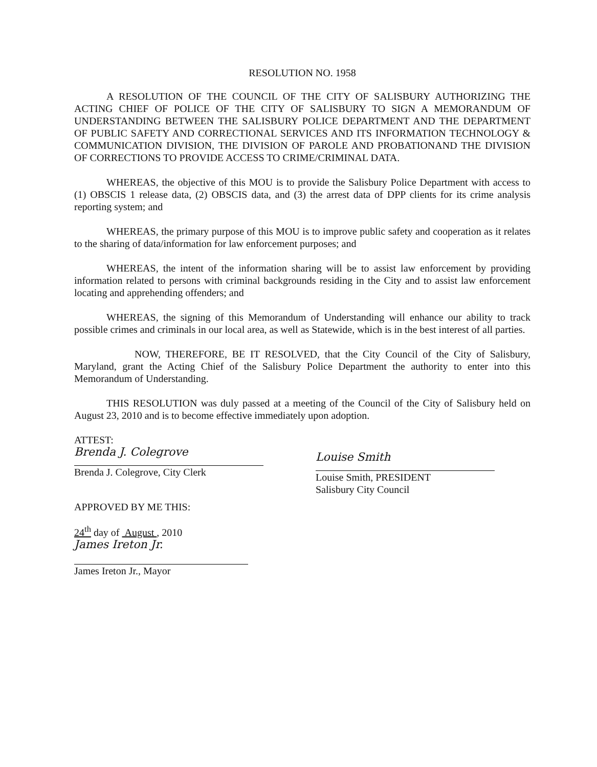RESOLUTION NO. 1958
A RESOLUTION OF THE COUNCIL OF THE CITY OF SALISBURY AUTHORIZING THE ACTING CHIEF OF POLICE OF THE CITY OF SALISBURY TO SIGN A MEMORANDUM OF UNDERSTANDING BETWEEN THE SALISBURY POLICE DEPARTMENT AND THE DEPARTMENT OF PUBLIC SAFETY AND CORRECTIONAL SERVICES AND ITS INFORMATION TECHNOLOGY & COMMUNICATION DIVISION, THE DIVISION OF PAROLE AND PROBATIONAND THE DIVISION OF CORRECTIONS TO PROVIDE ACCESS TO CRIME/CRIMINAL DATA.
WHEREAS, the objective of this MOU is to provide the Salisbury Police Department with access to (1) OBSCIS 1 release data, (2) OBSCIS data, and (3) the arrest data of DPP clients for its crime analysis reporting system; and
WHEREAS, the primary purpose of this MOU is to improve public safety and cooperation as it relates to the sharing of data/information for law enforcement purposes; and
WHEREAS, the intent of the information sharing will be to assist law enforcement by providing information related to persons with criminal backgrounds residing in the City and to assist law enforcement locating and apprehending offenders; and
WHEREAS, the signing of this Memorandum of Understanding will enhance our ability to track possible crimes and criminals in our local area, as well as Statewide, which is in the best interest of all parties.
NOW, THEREFORE, BE IT RESOLVED, that the City Council of the City of Salisbury, Maryland, grant the Acting Chief of the Salisbury Police Department the authority to enter into this Memorandum of Understanding.
THIS RESOLUTION was duly passed at a meeting of the Council of the City of Salisbury held on August 23, 2010 and is to become effective immediately upon adoption.
ATTEST:
Brenda J. Colegrove
Brenda J. Colegrove, City Clerk
APPROVED BY ME THIS:
24<sup>th</sup> day of August , 2010
James Ireton Jr.
James Ireton Jr., Mayor
Louise Smith
Louise Smith, PRESIDENT
Salisbury City Council